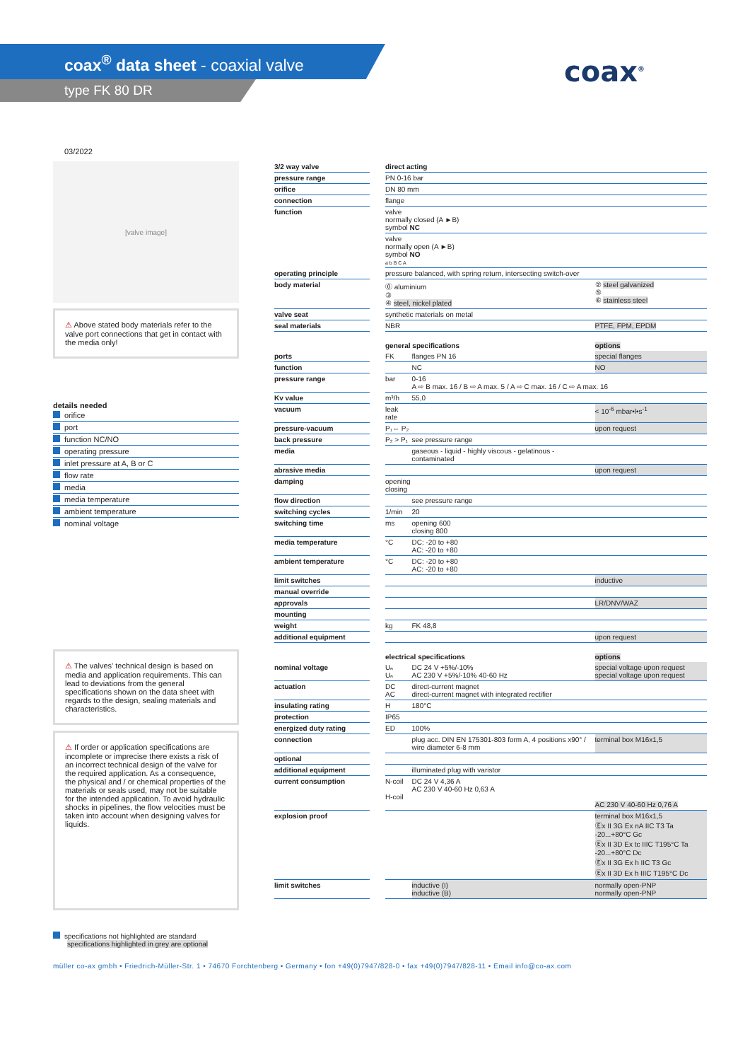coax<sup>®</sup> data sheet - coaxial valve
type FK 80 DR
coax<sup>®</sup>
03/2022
[valve image]
⚠ Above stated body materials refer to the valve port connections that get in contact with the media only!
details needed
| orifice |
| port |
| function NC/NO |
| operating pressure |
| inlet pressure at A, B or C |
| flow rate |
| media |
| media temperature |
| ambient temperature |
| nominal voltage |
⚠ The valves' technical design is based on media and application requirements. This can lead to deviations from the general specifications shown on the data sheet with regards to the design, sealing materials and characteristics.
⚠ If order or application specifications are incomplete or imprecise there exists a risk of an incorrect technical design of the valve for the required application. As a consequence, the physical and / or chemical properties of the materials or seals used, may not be suitable for the intended application. To avoid hydraulic shocks in pipelines, the flow velocities must be taken into account when designing valves for liquids.
specifications not highlighted are standard
specifications highlighted in grey are optional
| 3/2 way valve | | direct acting | | |
| pressure range | | PN 0-16 bar | | |
| orifice | | DN 80 mm | | |
| connection | | flange | | |
| function | | valve normally closed (A ►B) symbol NC | | |
| | | valve normally open (A ►B) symbol NO a b B C A | | |
| operating principle | | pressure balanced, with spring return, intersecting switch-over | | |
| body material | | ⓪ aluminium ③ ④ steel, nickel plated | | ② steel galvanized ⑤ ⑥ stainless steel |
| valve seat | | synthetic materials on metal | | |
| seal materials | | NBR | | PTFE, FPM, EPDM |
| | | general specifications | | options |
| ports | | FK | flanges PN 16 | special flanges |
| function | | | NC | NO |
| pressure range | | bar | 0-16 A ⇨ B max. 16 / B ⇨ A max. 5 / A ⇨ C max. 16 / C ⇨ A max. 16 | |
| Kv value | | m³/h | 55,0 | |
| vacuum | | leak rate | | < 10<sup>-6</sup> mbar•l•s<sup>-1</sup> |
| pressure-vacuum | | P₁⇔ P₂ | | upon request |
| back pressure | | P₂ > P₁ | see pressure range | |
| media | | | gaseous - liquid - highly viscous - gelatinous - contaminated | |
| abrasive media | | | | upon request |
| damping | | opening closing | | |
| flow direction | | | see pressure range | |
| switching cycles | | 1/min | 20 | |
| switching time | | ms | opening 600 closing 800 | |
| media temperature | | °C | DC: -20 to +80 AC: -20 to +80 | |
| ambient temperature | | °C | DC: -20 to +80 AC: -20 to +80 | |
| limit switches | | | | inductive |
| manual override | | | | |
| approvals | | | | LR/DNV/WAZ |
| mounting | | | | |
| weight | | kg | FK 48,8 | |
| additional equipment | | | | upon request |
| | | electrical specifications | | options |
| nominal voltage | | Uₙ Uₙ | DC 24 V +5%/-10% AC 230 V +5%/-10% 40-60 Hz | special voltage upon request special voltage upon request |
| actuation | | DC AC | direct-current magnet direct-current magnet with integrated rectifier | |
| insulating rating | | H | 180°C | |
| protection | | IP65 | | |
| energized duty rating | | ED | 100% | |
| connection | | | plug acc. DIN EN 175301-803 form A, 4 positions x90° / wire diameter 6-8 mm | terminal box M16x1,5 |
| optional | | | | |
| additional equipment | | | illuminated plug with varistor | |
| current consumption | | N-coil H-coil | DC 24 V 4,36 A AC 230 V 40-60 Hz 0,63 A | AC 230 V 40-60 Hz 0,76 A |
| explosion proof | | | | terminal box M16x1,5 Ⓔx II 3G Ex nA IIC T3 Ta -20...+80°C Gc Ⓔx II 3D Ex tc IIIC T195°C Ta -20...+80°C Dc Ⓔx II 3G Ex h IIC T3 Gc Ⓔx II 3D Ex h IIIC T195°C Dc |
| limit switches | | | inductive (I) inductive (B) | normally open-PNP normally open-PNP |
müller co-ax gmbh • Friedrich-Müller-Str. 1 • 74670 Forchtenberg • Germany • fon +49(0)7947/828-0 • fax +49(0)7947/828-11 • Email info@co-ax.com